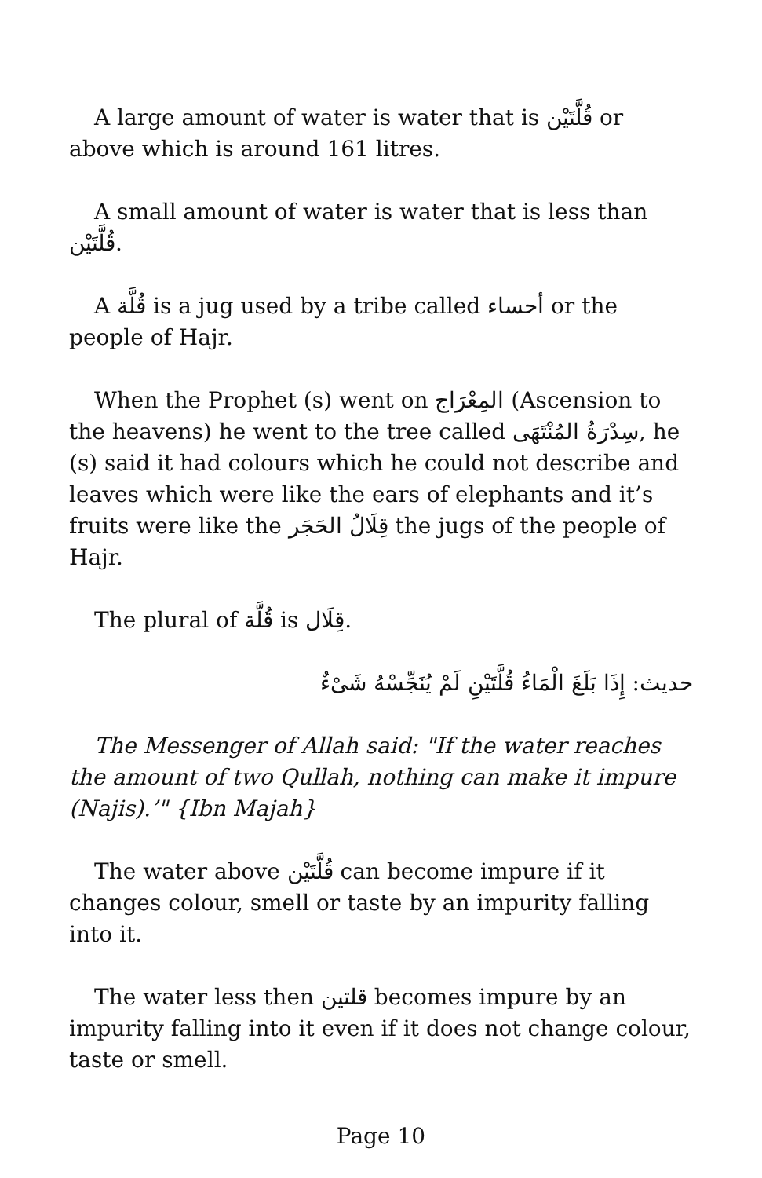A large amount of water is water that is قُلَّتَيْن or above which is around 161 litres.
A small amount of water is water that is less than قُلَّتَيْن.
A قُلَّة is a jug used by a tribe called أحساء or the people of Hajr.
When the Prophet (s) went on المِعْرَاج (Ascension to the heavens) he went to the tree called سِدْرَةُ المُنْتَهَى, he (s) said it had colours which he could not describe and leaves which were like the ears of elephants and it’s fruits were like the قِلَالُ الحَجَر the jugs of the people of Hajr.
The plural of قُلَّة is قِلَال.
حديث: إِذَا بَلَغَ الْمَاءُ قُلَّتَيْنِ لَمْ يُنَجِّسْهُ شَىْءٌ
The Messenger of Allah said: "If the water reaches the amount of two Qullah, nothing can make it impure (Najis).’" {Ibn Majah}
The water above قُلَّتَيْن can become impure if it changes colour, smell or taste by an impurity falling into it.
The water less then قلتين becomes impure by an impurity falling into it even if it does not change colour, taste or smell.
Page 10